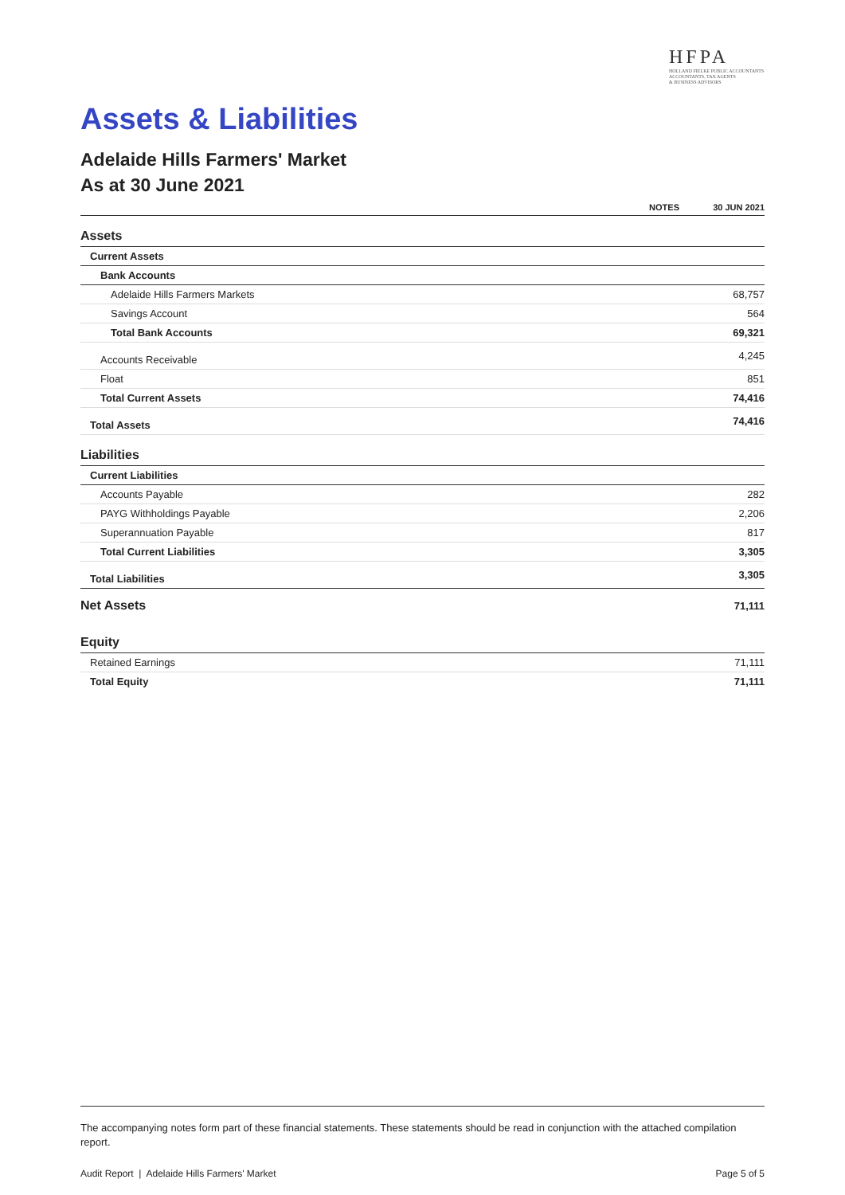HFPA
HOLLAND FIELKE PUBLIC ACCOUNTANTS
ACCOUNTANTS, TAX AGENTS
& BUSINESS ADVISORS
Assets & Liabilities
Adelaide Hills Farmers' Market
As at 30 June 2021
| | NOTES | 30 JUN 2021 |
| --- | --- | --- |
| Assets | | |
| Current Assets | | |
| Bank Accounts | | |
| Adelaide Hills Farmers Markets | | 68,757 |
| Savings Account | | 564 |
| Total Bank Accounts | | 69,321 |
| Accounts Receivable | | 4,245 |
| Float | | 851 |
| Total Current Assets | | 74,416 |
| Total Assets | | 74,416 |
| Liabilities | | |
| Current Liabilities | | |
| Accounts Payable | | 282 |
| PAYG Withholdings Payable | | 2,206 |
| Superannuation Payable | | 817 |
| Total Current Liabilities | | 3,305 |
| Total Liabilities | | 3,305 |
| Net Assets | | 71,111 |
| Equity | | |
| Retained Earnings | | 71,111 |
| Total Equity | | 71,111 |
The accompanying notes form part of these financial statements. These statements should be read in conjunction with the attached compilation report.
Audit Report | Adelaide Hills Farmers' Market Page 5 of 5